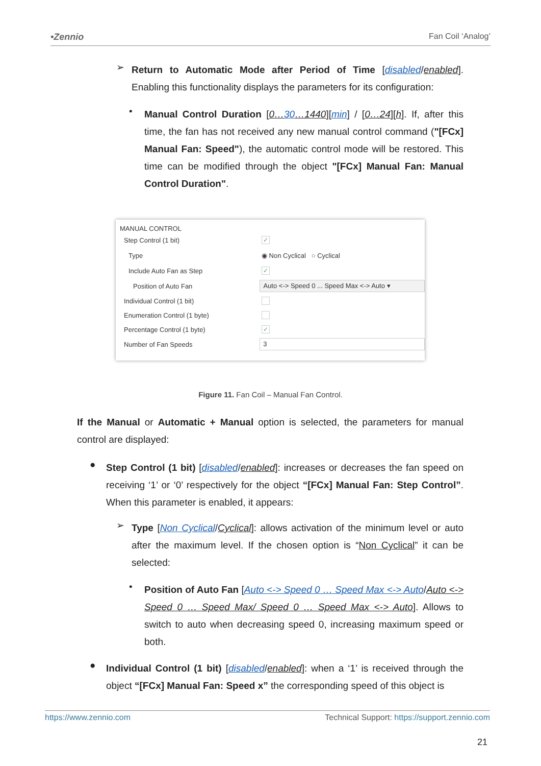•Zennio Fan Coil ‘Analog’
➢
Return to Automatic Mode after Period of Time [disabled/enabled]. Enabling this functionality displays the parameters for its configuration:
•
Manual Control Duration [0…30…1440][min] / [0…24][h]. If, after this time, the fan has not received any new manual control command ("[FCx] Manual Fan: Speed"), the automatic control mode will be restored. This time can be modified through the object "[FCx] Manual Fan: Manual Control Duration".
MANUAL CONTROL
Step Control (1 bit) ✓
Type ◉ Non Cyclical ○ Cyclical
Include Auto Fan as Step ✓
Position of Auto Fan Auto <-> Speed 0 ... Speed Max <-> Auto ▾
Individual Control (1 bit)
Enumeration Control (1 byte)
Percentage Control (1 byte) ✓
Number of Fan Speeds 3
Figure 11. Fan Coil – Manual Fan Control.
If the Manual or Automatic + Manual option is selected, the parameters for manual control are displayed:
●
Step Control (1 bit) [disabled/enabled]: increases or decreases the fan speed on receiving ‘1’ or ‘0’ respectively for the object “[FCx] Manual Fan: Step Control”. When this parameter is enabled, it appears:
➢
Type [Non Cyclical/Cyclical]: allows activation of the minimum level or auto after the maximum level. If the chosen option is “Non Cyclical” it can be selected:
•
Position of Auto Fan [Auto <-> Speed 0 … Speed Max <-> Auto/Auto <-> Speed 0 … Speed Max/ Speed 0 … Speed Max <-> Auto]. Allows to switch to auto when decreasing speed 0, increasing maximum speed or both.
●
Individual Control (1 bit) [disabled/enabled]: when a ‘1’ is received through the object “[FCx] Manual Fan: Speed x” the corresponding speed of this object is
https://www.zennio.com Technical Support: https://support.zennio.com
21